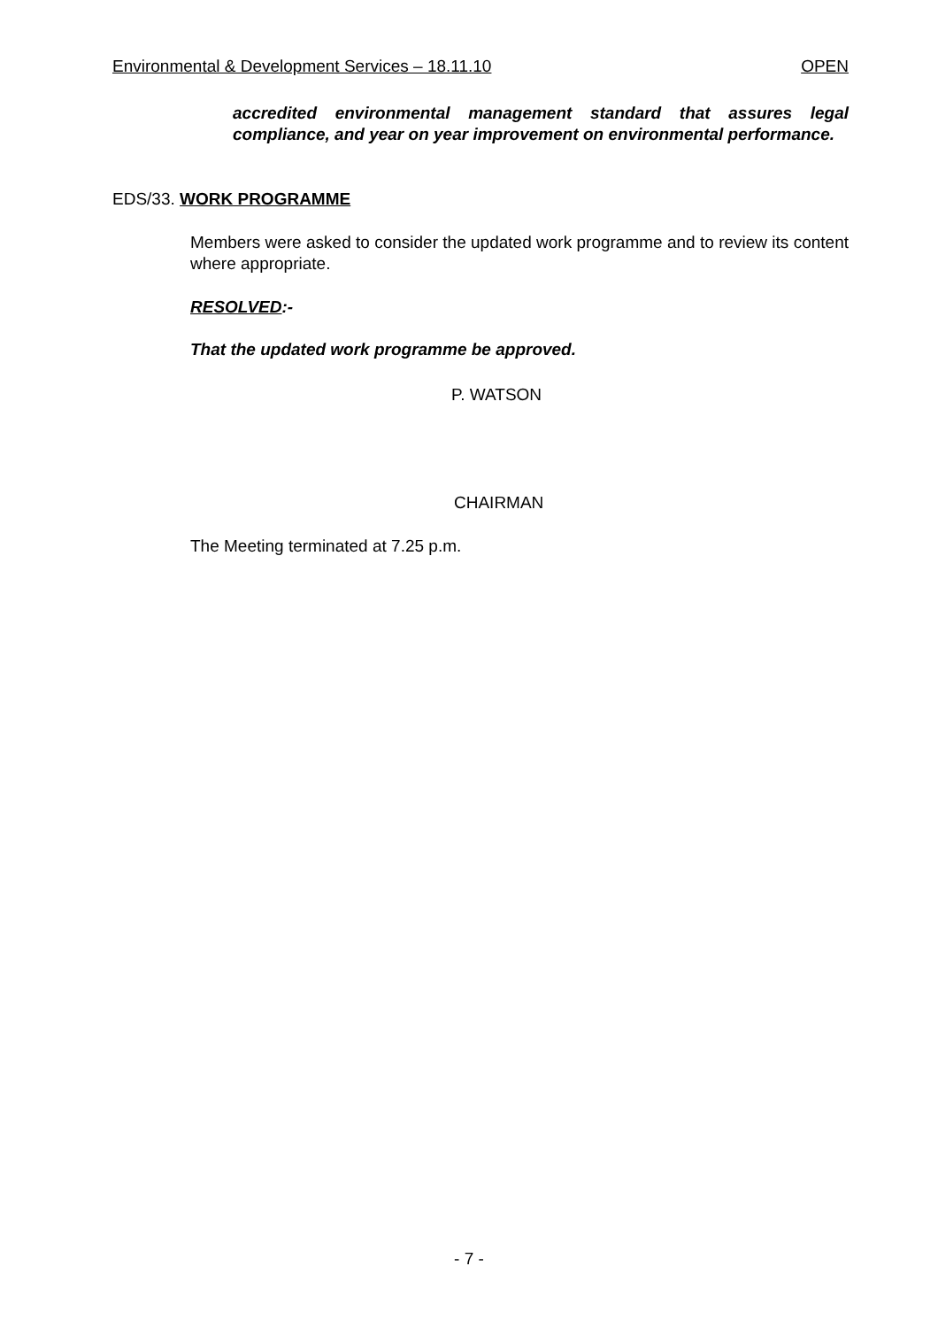Environmental & Development Services – 18.11.10 OPEN
accredited environmental management standard that assures legal compliance, and year on year improvement on environmental performance.
EDS/33. WORK PROGRAMME
Members were asked to consider the updated work programme and to review its content where appropriate.
RESOLVED:-
That the updated work programme be approved.
P. WATSON
CHAIRMAN
The Meeting terminated at 7.25 p.m.
- 7 -